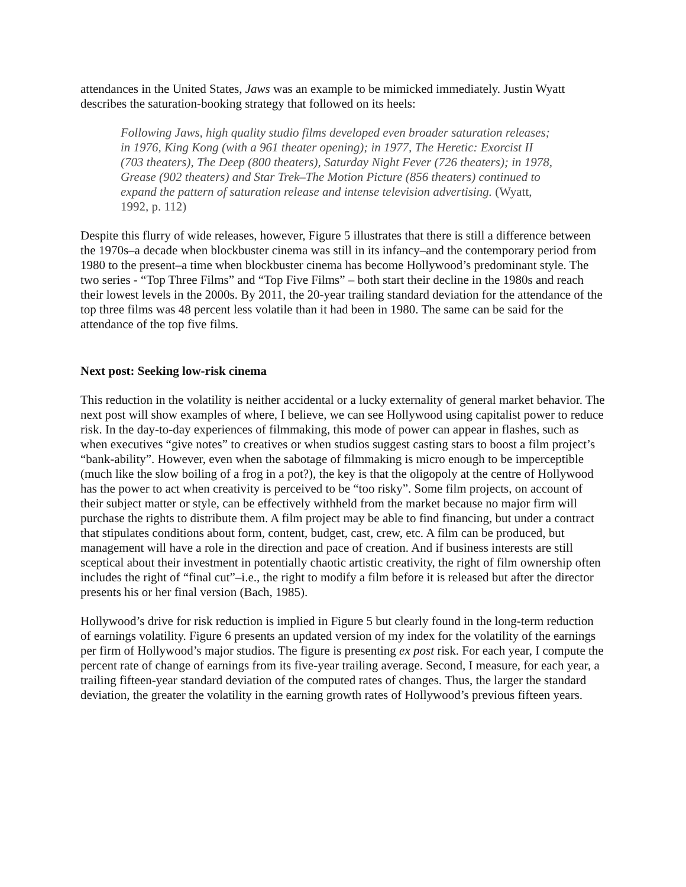attendances in the United States, Jaws was an example to be mimicked immediately. Justin Wyatt describes the saturation-booking strategy that followed on its heels:
Following Jaws, high quality studio films developed even broader saturation releases; in 1976, King Kong (with a 961 theater opening); in 1977, The Heretic: Exorcist II (703 theaters), The Deep (800 theaters), Saturday Night Fever (726 theaters); in 1978, Grease (902 theaters) and Star Trek–The Motion Picture (856 theaters) continued to expand the pattern of saturation release and intense television advertising. (Wyatt, 1992, p. 112)
Despite this flurry of wide releases, however, Figure 5 illustrates that there is still a difference between the 1970s–a decade when blockbuster cinema was still in its infancy–and the contemporary period from 1980 to the present–a time when blockbuster cinema has become Hollywood’s predominant style. The two series - “Top Three Films” and “Top Five Films” – both start their decline in the 1980s and reach their lowest levels in the 2000s. By 2011, the 20-year trailing standard deviation for the attendance of the top three films was 48 percent less volatile than it had been in 1980. The same can be said for the attendance of the top five films.
Next post: Seeking low-risk cinema
This reduction in the volatility is neither accidental or a lucky externality of general market behavior. The next post will show examples of where, I believe, we can see Hollywood using capitalist power to reduce risk. In the day-to-day experiences of filmmaking, this mode of power can appear in flashes, such as when executives “give notes” to creatives or when studios suggest casting stars to boost a film project’s “bank-ability”. However, even when the sabotage of filmmaking is micro enough to be imperceptible (much like the slow boiling of a frog in a pot?), the key is that the oligopoly at the centre of Hollywood has the power to act when creativity is perceived to be “too risky”. Some film projects, on account of their subject matter or style, can be effectively withheld from the market because no major firm will purchase the rights to distribute them. A film project may be able to find financing, but under a contract that stipulates conditions about form, content, budget, cast, crew, etc. A film can be produced, but management will have a role in the direction and pace of creation. And if business interests are still sceptical about their investment in potentially chaotic artistic creativity, the right of film ownership often includes the right of “final cut”–i.e., the right to modify a film before it is released but after the director presents his or her final version (Bach, 1985).
Hollywood’s drive for risk reduction is implied in Figure 5 but clearly found in the long-term reduction of earnings volatility. Figure 6 presents an updated version of my index for the volatility of the earnings per firm of Hollywood’s major studios. The figure is presenting ex post risk. For each year, I compute the percent rate of change of earnings from its five-year trailing average. Second, I measure, for each year, a trailing fifteen-year standard deviation of the computed rates of changes. Thus, the larger the standard deviation, the greater the volatility in the earning growth rates of Hollywood’s previous fifteen years.